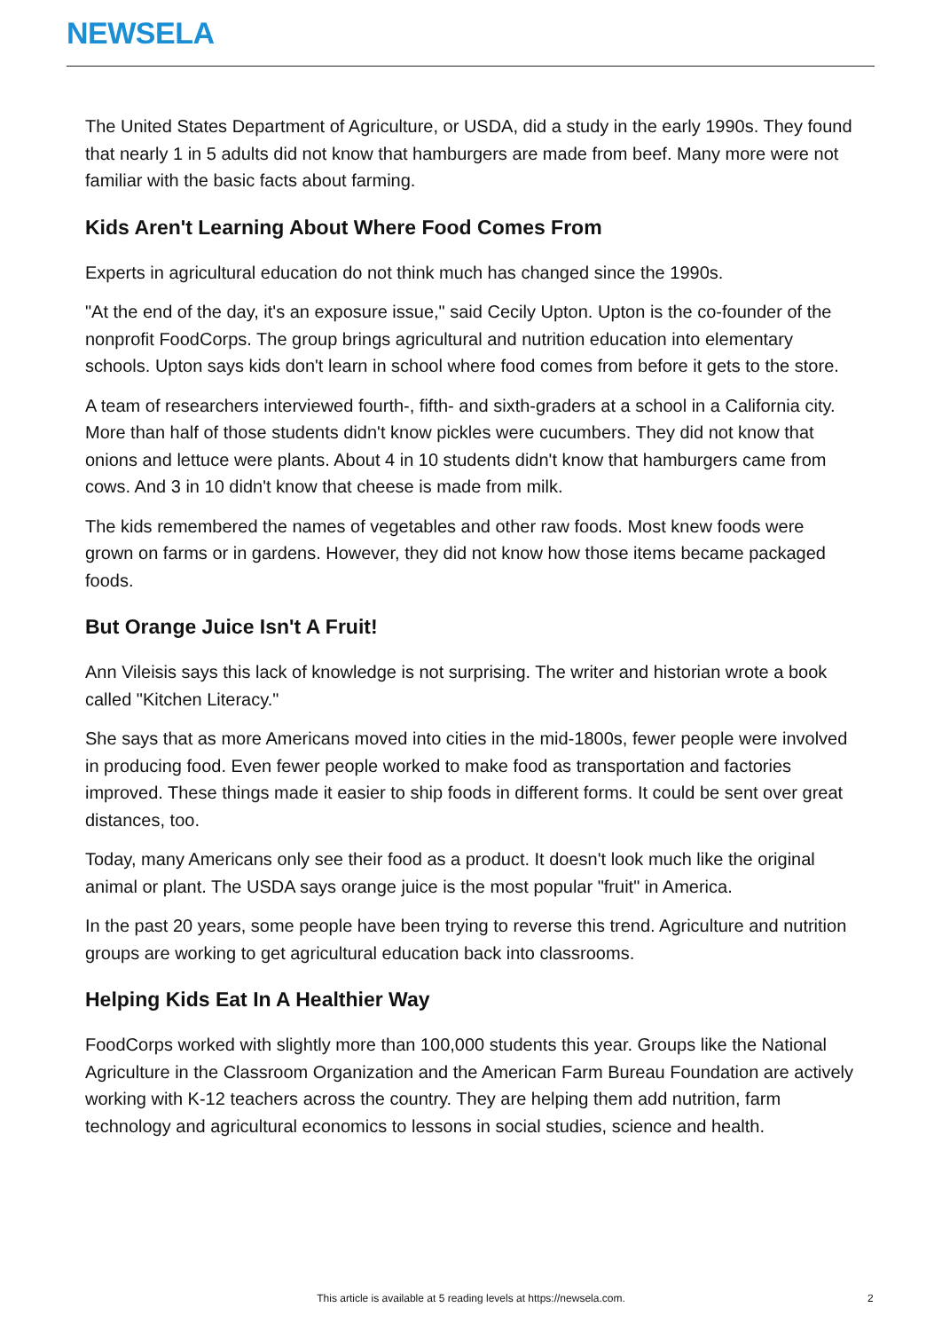NEWSELA
The United States Department of Agriculture, or USDA, did a study in the early 1990s. They found that nearly 1 in 5 adults did not know that hamburgers are made from beef. Many more were not familiar with the basic facts about farming.
Kids Aren't Learning About Where Food Comes From
Experts in agricultural education do not think much has changed since the 1990s.
"At the end of the day, it's an exposure issue," said Cecily Upton. Upton is the co-founder of the nonprofit FoodCorps. The group brings agricultural and nutrition education into elementary schools. Upton says kids don't learn in school where food comes from before it gets to the store.
A team of researchers interviewed fourth-, fifth- and sixth-graders at a school in a California city. More than half of those students didn't know pickles were cucumbers. They did not know that onions and lettuce were plants. About 4 in 10 students didn't know that hamburgers came from cows. And 3 in 10 didn't know that cheese is made from milk.
The kids remembered the names of vegetables and other raw foods. Most knew foods were grown on farms or in gardens. However, they did not know how those items became packaged foods.
But Orange Juice Isn't A Fruit!
Ann Vileisis says this lack of knowledge is not surprising. The writer and historian wrote a book called "Kitchen Literacy."
She says that as more Americans moved into cities in the mid-1800s, fewer people were involved in producing food. Even fewer people worked to make food as transportation and factories improved. These things made it easier to ship foods in different forms. It could be sent over great distances, too.
Today, many Americans only see their food as a product. It doesn't look much like the original animal or plant. The USDA says orange juice is the most popular "fruit" in America.
In the past 20 years, some people have been trying to reverse this trend. Agriculture and nutrition groups are working to get agricultural education back into classrooms.
Helping Kids Eat In A Healthier Way
FoodCorps worked with slightly more than 100,000 students this year. Groups like the National Agriculture in the Classroom Organization and the American Farm Bureau Foundation are actively working with K-12 teachers across the country. They are helping them add nutrition, farm technology and agricultural economics to lessons in social studies, science and health.
This article is available at 5 reading levels at https://newsela.com. 2